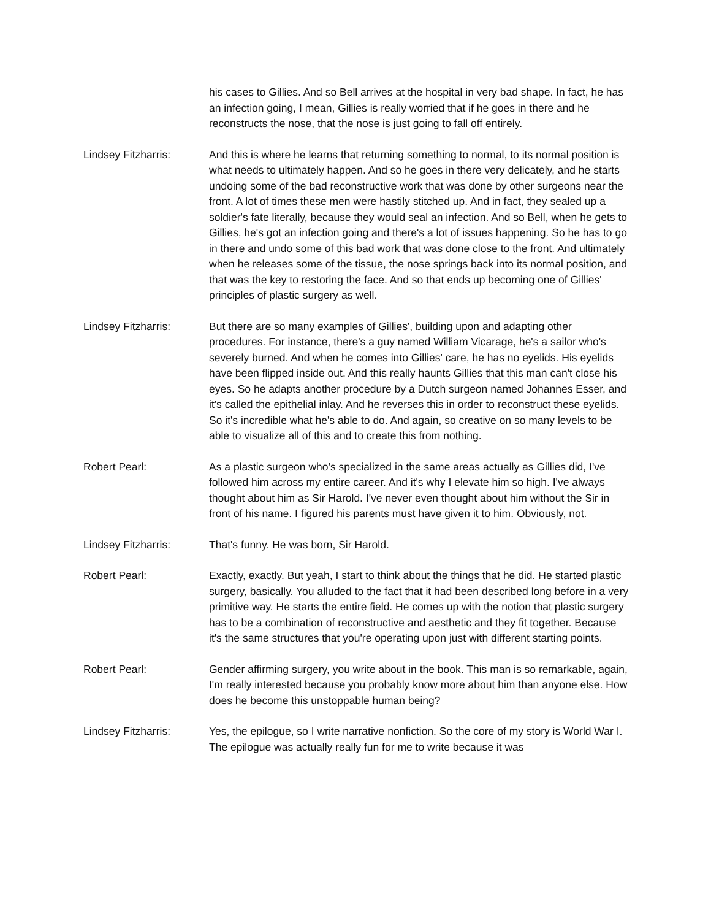his cases to Gillies. And so Bell arrives at the hospital in very bad shape. In fact, he has an infection going, I mean, Gillies is really worried that if he goes in there and he reconstructs the nose, that the nose is just going to fall off entirely.
Lindsey Fitzharris: And this is where he learns that returning something to normal, to its normal position is what needs to ultimately happen. And so he goes in there very delicately, and he starts undoing some of the bad reconstructive work that was done by other surgeons near the front. A lot of times these men were hastily stitched up. And in fact, they sealed up a soldier's fate literally, because they would seal an infection. And so Bell, when he gets to Gillies, he's got an infection going and there's a lot of issues happening. So he has to go in there and undo some of this bad work that was done close to the front. And ultimately when he releases some of the tissue, the nose springs back into its normal position, and that was the key to restoring the face. And so that ends up becoming one of Gillies' principles of plastic surgery as well.
Lindsey Fitzharris: But there are so many examples of Gillies', building upon and adapting other procedures. For instance, there's a guy named William Vicarage, he's a sailor who's severely burned. And when he comes into Gillies' care, he has no eyelids. His eyelids have been flipped inside out. And this really haunts Gillies that this man can't close his eyes. So he adapts another procedure by a Dutch surgeon named Johannes Esser, and it's called the epithelial inlay. And he reverses this in order to reconstruct these eyelids. So it's incredible what he's able to do. And again, so creative on so many levels to be able to visualize all of this and to create this from nothing.
Robert Pearl: As a plastic surgeon who's specialized in the same areas actually as Gillies did, I've followed him across my entire career. And it's why I elevate him so high. I've always thought about him as Sir Harold. I've never even thought about him without the Sir in front of his name. I figured his parents must have given it to him. Obviously, not.
Lindsey Fitzharris: That's funny. He was born, Sir Harold.
Robert Pearl: Exactly, exactly. But yeah, I start to think about the things that he did. He started plastic surgery, basically. You alluded to the fact that it had been described long before in a very primitive way. He starts the entire field. He comes up with the notion that plastic surgery has to be a combination of reconstructive and aesthetic and they fit together. Because it's the same structures that you're operating upon just with different starting points.
Robert Pearl: Gender affirming surgery, you write about in the book. This man is so remarkable, again, I'm really interested because you probably know more about him than anyone else. How does he become this unstoppable human being?
Lindsey Fitzharris: Yes, the epilogue, so I write narrative nonfiction. So the core of my story is World War I. The epilogue was actually really fun for me to write because it was